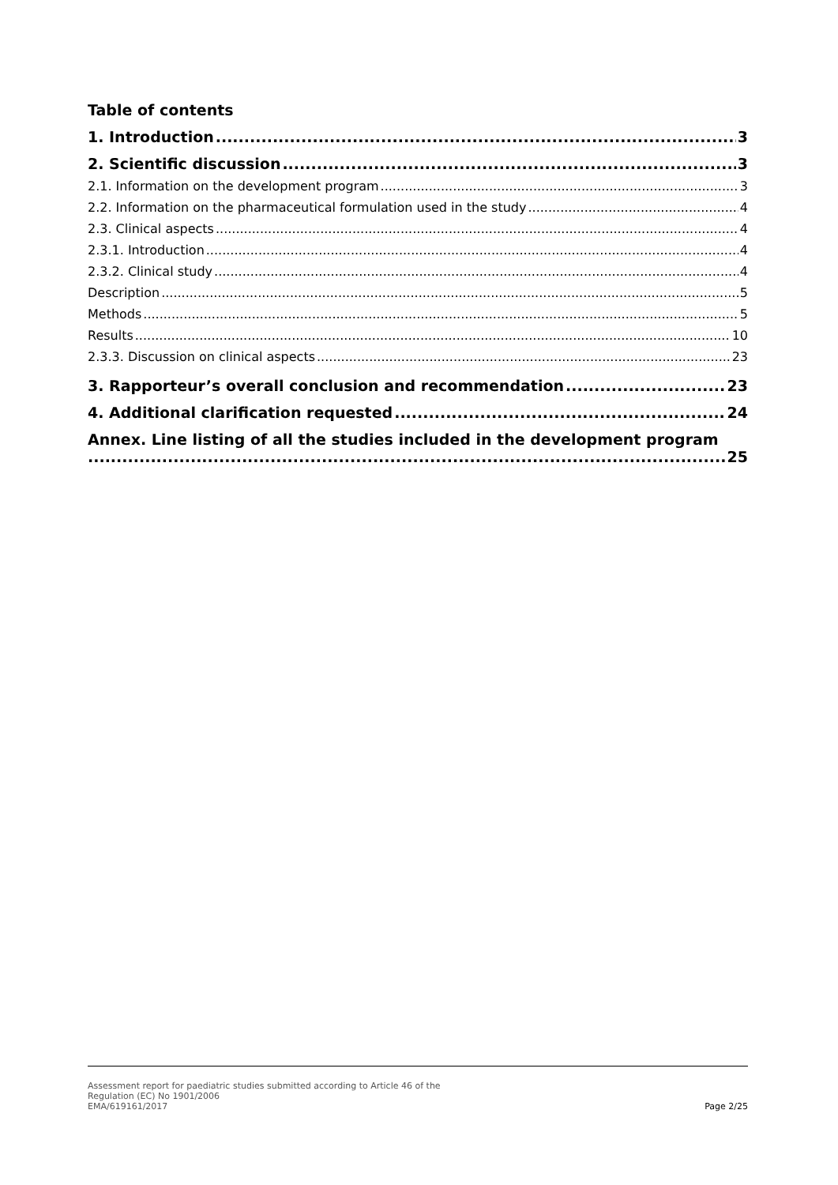Table of contents
1. Introduction 3
2. Scientific discussion 3
2.1. Information on the development program 3
2.2. Information on the pharmaceutical formulation used in the study 4
2.3. Clinical aspects 4
2.3.1. Introduction 4
2.3.2. Clinical study 4
Description 5
Methods 5
Results 10
2.3.3. Discussion on clinical aspects 23
3. Rapporteur’s overall conclusion and recommendation 23
4. Additional clarification requested 24
Annex. Line listing of all the studies included in the development program
25
Page 2/25 Assessment report for paediatric studies submitted according to Article 46 of the
Regulation (EC) No 1901/2006
EMA/619161/2017